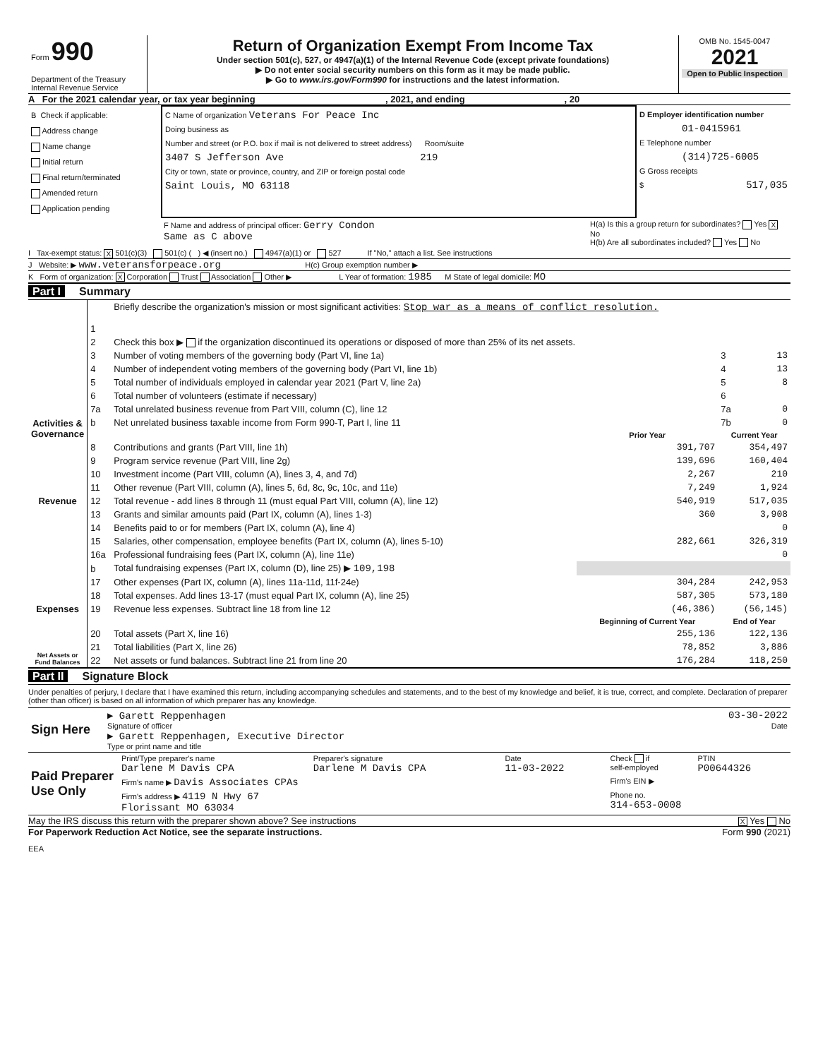| Form 990 Department of the Treasury Internal Revenue Service | Return of Organization Exempt From Income Tax Under section 501(c), 527, or 4947(a)(1) of the Internal Revenue Code (except private foundations) ▶ Do not enter social security numbers on this form as it may be made public. ▶ Go to www.irs.gov/Form990 for instructions and the latest information. | OMB No. 1545-0047 2021 Open to Public Inspection |
A For the 2021 calendar year, or tax year beginning , 2021, and ending , 20
| B Check if applicable: Address change Name change Initial return Final return/terminated Amended return Application pending | C Name of organization Veterans For Peace Inc Doing business as Number and street (or P.O. box if mail is not delivered to street address) Room/suite 3407 S Jefferson Ave 219 City or town, state or province, country, and ZIP or foreign postal code Saint Louis, MO 63118 | D Employer identification number 01-0415961 E Telephone number (314)725-6005 G Gross receipts $ 517,035 |
| | F Name and address of principal officer: Gerry Condon Same as C above | H(a) Is this a group return for subordinates? Yes X No H(b) Are all subordinates included? Yes No |
I Tax-exempt status: X 501(c)(3) 501(c) ( ) ◀ (insert no.) 4947(a)(1) or 527 If "No," attach a list. See instructions
J Website: ▶ www.veteransforpeace.org H(c) Group exemption number ▶
K Form of organization: X Corporation Trust Association Other ▶ L Year of formation: 1985 M State of legal domicile: MO
Part I Summary
| Activities & Governance | 1 | Briefly describe the organization's mission or most significant activities: Stop war as a means of conflict resolution. | | | |
| | 2 | Check this box ▶ if the organization discontinued its operations or disposed of more than 25% of its net assets. | | | |
| | 3 | Number of voting members of the governing body (Part VI, line 1a) | | 3 | 13 |
| | 4 | Number of independent voting members of the governing body (Part VI, line 1b) | | 4 | 13 |
| | 5 | Total number of individuals employed in calendar year 2021 (Part V, line 2a) | | 5 | 8 |
| | 6 | Total number of volunteers (estimate if necessary) | | 6 | |
| | 7a | Total unrelated business revenue from Part VIII, column (C), line 12 | | 7a | 0 |
| | b | Net unrelated business taxable income from Form 990-T, Part I, line 11 | | 7b | 0 |
| | | | Prior Year | Current Year | |
| Revenue | 8 | Contributions and grants (Part VIII, line 1h) | 391,707 | 354,497 | |
| | 9 | Program service revenue (Part VIII, line 2g) | 139,696 | 160,404 | |
| | 10 | Investment income (Part VIII, column (A), lines 3, 4, and 7d) | 2,267 | 210 | |
| | 11 | Other revenue (Part VIII, column (A), lines 5, 6d, 8c, 9c, 10c, and 11e) | 7,249 | 1,924 | |
| | 12 | Total revenue - add lines 8 through 11 (must equal Part VIII, column (A), line 12) | 540,919 | 517,035 | |
| Expenses | 13 | Grants and similar amounts paid (Part IX, column (A), lines 1-3) | 360 | 3,908 | |
| | 14 | Benefits paid to or for members (Part IX, column (A), line 4) | | 0 | |
| | 15 | Salaries, other compensation, employee benefits (Part IX, column (A), lines 5-10) | 282,661 | 326,319 | |
| | 16a | Professional fundraising fees (Part IX, column (A), line 11e) | | 0 | |
| | b | Total fundraising expenses (Part IX, column (D), line 25) ▶ 109,198 | | | |
| | 17 | Other expenses (Part IX, column (A), lines 11a-11d, 11f-24e) | 304,284 | 242,953 | |
| | 18 | Total expenses. Add lines 13-17 (must equal Part IX, column (A), line 25) | 587,305 | 573,180 | |
| | 19 | Revenue less expenses. Subtract line 18 from line 12 | (46,386) | (56,145) | |
| Net Assets or Fund Balances | | | Beginning of Current Year | End of Year | |
| | 20 | Total assets (Part X, line 16) | 255,136 | 122,136 | |
| | 21 | Total liabilities (Part X, line 26) | 78,852 | 3,886 | |
| | 22 | Net assets or fund balances. Subtract line 21 from line 20 | 176,284 | 118,250 | |
Part II Signature Block
Under penalties of perjury, I declare that I have examined this return, including accompanying schedules and statements, and to the best of my knowledge and belief, it is true, correct, and complete. Declaration of preparer (other than officer) is based on all information of which preparer has any knowledge.
| Sign Here | ▶ Garett Reppenhagen 03-30-2022 Signature of officer Date ▶ Garett Reppenhagen, Executive Director Type or print name and title |
| Paid Preparer Use Only | Print/Type preparer's name Darlene M Davis CPA | Preparer's signature Darlene M Davis CPA | Date 11-03-2022 | Check if self-employed | PTIN P00644326 |
| | Firm's name ▶ Davis Associates CPAs | | | Firm's EIN ▶ | |
| | Firm's address ▶ 4119 N Hwy 67 Florissant MO 63034 | | | Phone no. 314-653-0008 | |
May the IRS discuss this return with the preparer shown above? See instructions X Yes No
For Paperwork Reduction Act Notice, see the separate instructions. Form 990 (2021)
EEA